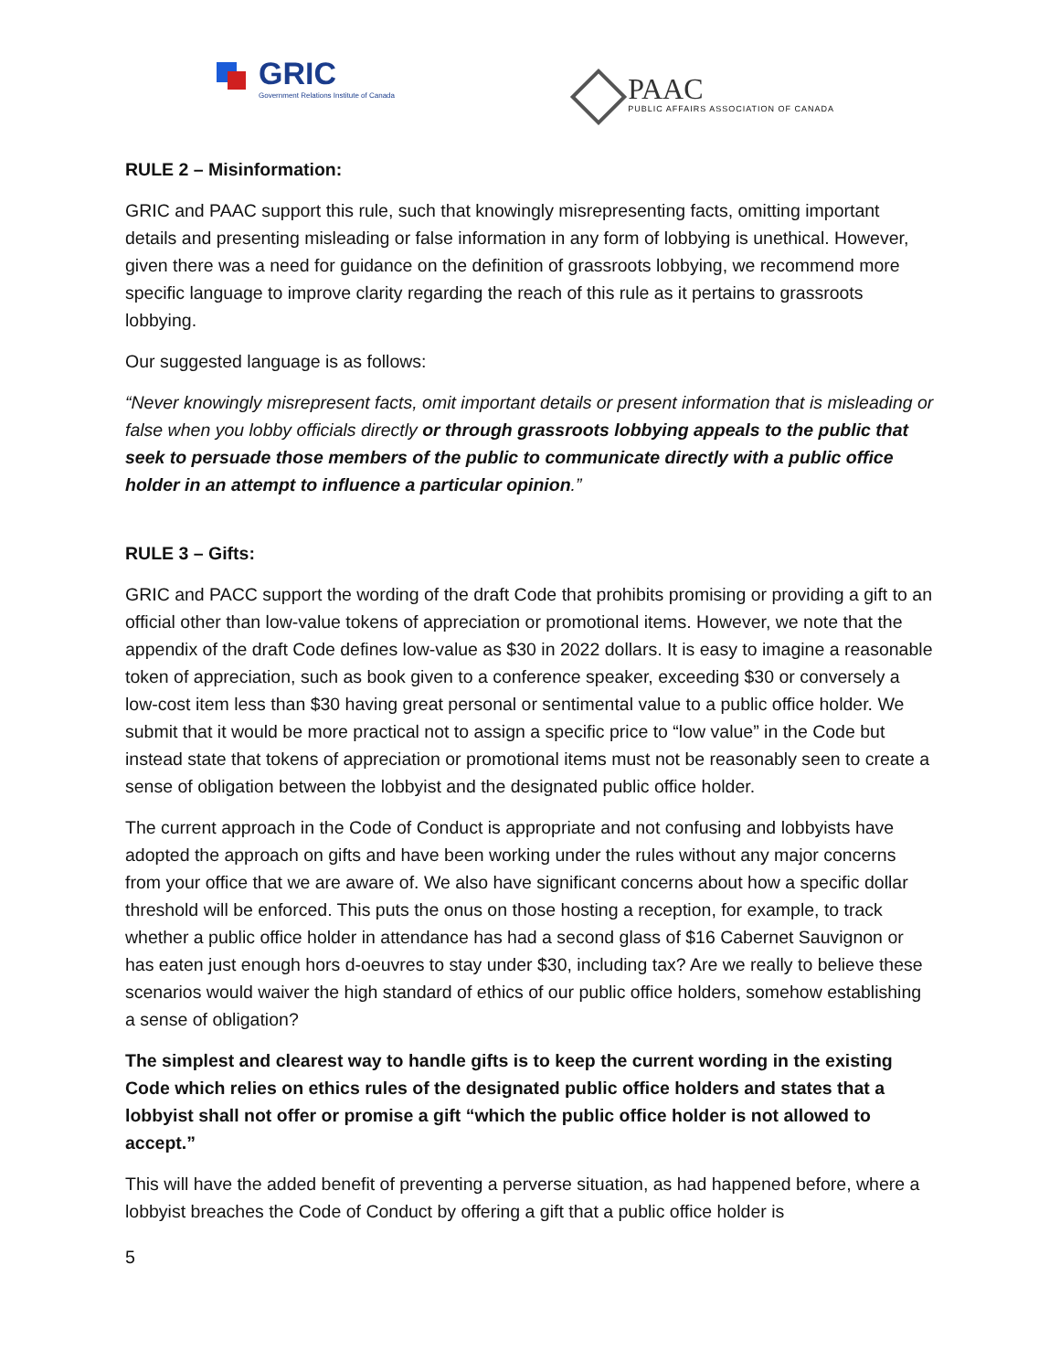GRIC
Government Relations Institute of Canada
PAAC
PUBLIC AFFAIRS ASSOCIATION OF CANADA
RULE 2 – Misinformation:
GRIC and PAAC support this rule, such that knowingly misrepresenting facts, omitting important details and presenting misleading or false information in any form of lobbying is unethical. However, given there was a need for guidance on the definition of grassroots lobbying, we recommend more specific language to improve clarity regarding the reach of this rule as it pertains to grassroots lobbying.
Our suggested language is as follows:
“Never knowingly misrepresent facts, omit important details or present information that is misleading or false when you lobby officials directly or through grassroots lobbying appeals to the public that seek to persuade those members of the public to communicate directly with a public office holder in an attempt to influence a particular opinion.”
RULE 3 – Gifts:
GRIC and PACC support the wording of the draft Code that prohibits promising or providing a gift to an official other than low-value tokens of appreciation or promotional items. However, we note that the appendix of the draft Code defines low-value as $30 in 2022 dollars. It is easy to imagine a reasonable token of appreciation, such as book given to a conference speaker, exceeding $30 or conversely a low-cost item less than $30 having great personal or sentimental value to a public office holder. We submit that it would be more practical not to assign a specific price to “low value” in the Code but instead state that tokens of appreciation or promotional items must not be reasonably seen to create a sense of obligation between the lobbyist and the designated public office holder.
The current approach in the Code of Conduct is appropriate and not confusing and lobbyists have adopted the approach on gifts and have been working under the rules without any major concerns from your office that we are aware of. We also have significant concerns about how a specific dollar threshold will be enforced. This puts the onus on those hosting a reception, for example, to track whether a public office holder in attendance has had a second glass of $16 Cabernet Sauvignon or has eaten just enough hors d-oeuvres to stay under $30, including tax? Are we really to believe these scenarios would waiver the high standard of ethics of our public office holders, somehow establishing a sense of obligation?
The simplest and clearest way to handle gifts is to keep the current wording in the existing Code which relies on ethics rules of the designated public office holders and states that a lobbyist shall not offer or promise a gift “which the public office holder is not allowed to accept.”
This will have the added benefit of preventing a perverse situation, as had happened before, where a lobbyist breaches the Code of Conduct by offering a gift that a public office holder is
5